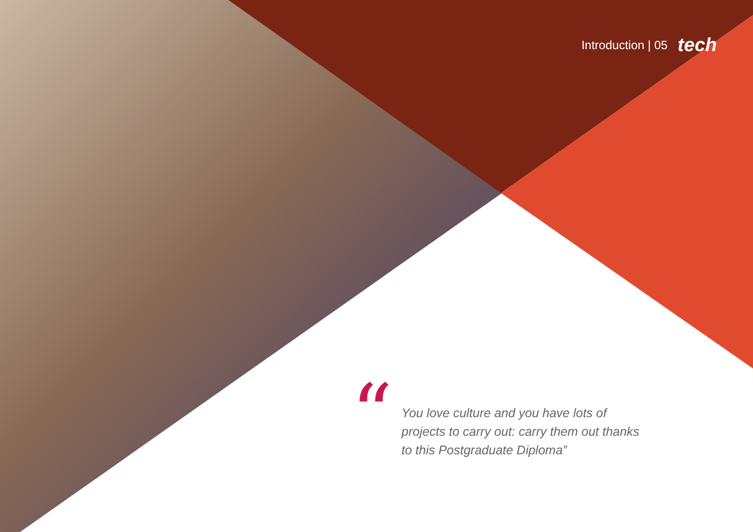Introduction | 05 tech
“
You love culture and you have lots of projects to carry out: carry them out thanks to this Postgraduate Diploma”